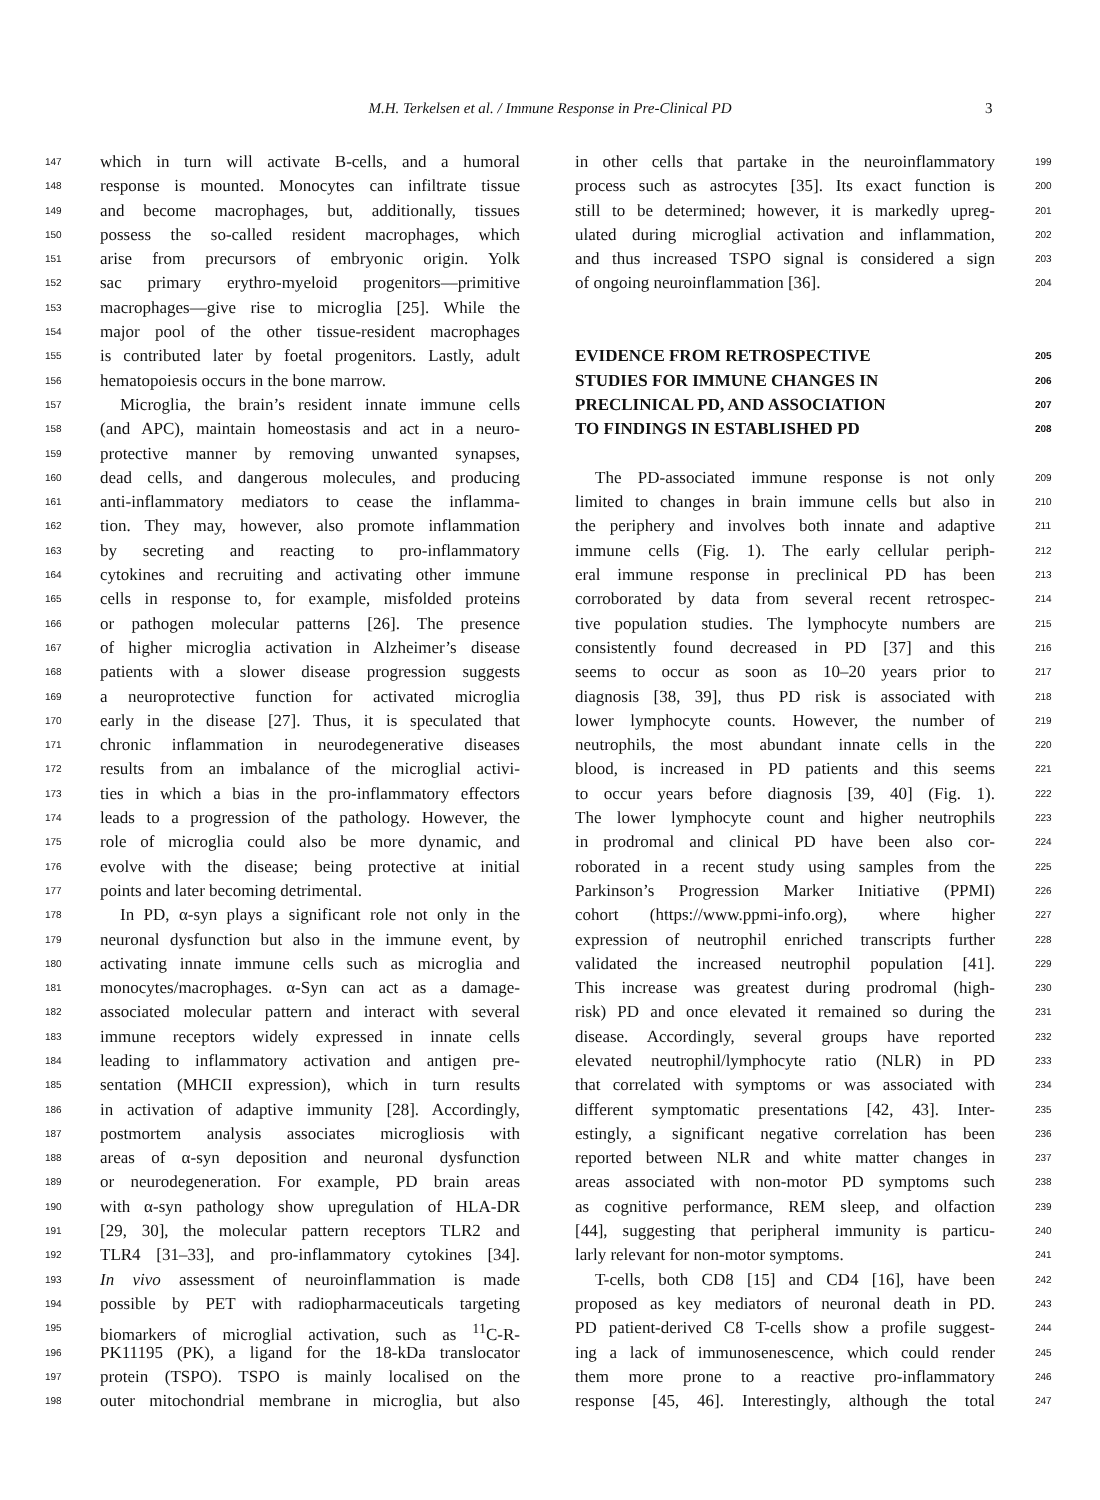M.H. Terkelsen et al. / Immune Response in Pre-Clinical PD 3
147 which in turn will activate B-cells, and a humoral
148 response is mounted. Monocytes can infiltrate tissue
149 and become macrophages, but, additionally, tissues
150 possess the so-called resident macrophages, which
151 arise from precursors of embryonic origin. Yolk
152 sac primary erythro-myeloid progenitors—primitive
153 macrophages—give rise to microglia [25]. While the
154 major pool of the other tissue-resident macrophages
155 is contributed later by foetal progenitors. Lastly, adult
156 hematopoiesis occurs in the bone marrow.
157 Microglia, the brain’s resident innate immune cells
158 (and APC), maintain homeostasis and act in a neuro-
159 protective manner by removing unwanted synapses,
160 dead cells, and dangerous molecules, and producing
161 anti-inflammatory mediators to cease the inflamma-
162 tion. They may, however, also promote inflammation
163 by secreting and reacting to pro-inflammatory
164 cytokines and recruiting and activating other immune
165 cells in response to, for example, misfolded proteins
166 or pathogen molecular patterns [26]. The presence
167 of higher microglia activation in Alzheimer’s disease
168 patients with a slower disease progression suggests
169 a neuroprotective function for activated microglia
170 early in the disease [27]. Thus, it is speculated that
171 chronic inflammation in neurodegenerative diseases
172 results from an imbalance of the microglial activi-
173 ties in which a bias in the pro-inflammatory effectors
174 leads to a progression of the pathology. However, the
175 role of microglia could also be more dynamic, and
176 evolve with the disease; being protective at initial
177 points and later becoming detrimental.
178 In PD, α-syn plays a significant role not only in the
179 neuronal dysfunction but also in the immune event, by
180 activating innate immune cells such as microglia and
181 monocytes/macrophages. α-Syn can act as a damage-
182 associated molecular pattern and interact with several
183 immune receptors widely expressed in innate cells
184 leading to inflammatory activation and antigen pre-
185 sentation (MHCII expression), which in turn results
186 in activation of adaptive immunity [28]. Accordingly,
187 postmortem analysis associates microgliosis with
188 areas of α-syn deposition and neuronal dysfunction
189 or neurodegeneration. For example, PD brain areas
190 with α-syn pathology show upregulation of HLA-DR
191 [29, 30], the molecular pattern receptors TLR2 and
192 TLR4 [31–33], and pro-inflammatory cytokines [34].
193 In vivo assessment of neuroinflammation is made
194 possible by PET with radiopharmaceuticals targeting
195 biomarkers of microglial activation, such as <sup>11</sup>C-R-
196 PK11195 (PK), a ligand for the 18-kDa translocator
197 protein (TSPO). TSPO is mainly localised on the
198 outer mitochondrial membrane in microglia, but also
in other cells that partake in the neuroinflammatory 199
process such as astrocytes [35]. Its exact function is 200
still to be determined; however, it is markedly upreg- 201
ulated during microglial activation and inflammation, 202
and thus increased TSPO signal is considered a sign 203
of ongoing neuroinflammation [36]. 204
EVIDENCE FROM RETROSPECTIVE 205
STUDIES FOR IMMUNE CHANGES IN 206
PRECLINICAL PD, AND ASSOCIATION 207
TO FINDINGS IN ESTABLISHED PD 208
The PD-associated immune response is not only 209
limited to changes in brain immune cells but also in 210
the periphery and involves both innate and adaptive 211
immune cells (Fig. 1). The early cellular periph- 212
eral immune response in preclinical PD has been 213
corroborated by data from several recent retrospec- 214
tive population studies. The lymphocyte numbers are 215
consistently found decreased in PD [37] and this 216
seems to occur as soon as 10–20 years prior to 217
diagnosis [38, 39], thus PD risk is associated with 218
lower lymphocyte counts. However, the number of 219
neutrophils, the most abundant innate cells in the 220
blood, is increased in PD patients and this seems 221
to occur years before diagnosis [39, 40] (Fig. 1). 222
The lower lymphocyte count and higher neutrophils 223
in prodromal and clinical PD have been also cor- 224
roborated in a recent study using samples from the 225
Parkinson’s Progression Marker Initiative (PPMI) 226
cohort (https://www.ppmi-info.org), where higher 227
expression of neutrophil enriched transcripts further 228
validated the increased neutrophil population [41]. 229
This increase was greatest during prodromal (high- 230
risk) PD and once elevated it remained so during the 231
disease. Accordingly, several groups have reported 232
elevated neutrophil/lymphocyte ratio (NLR) in PD 233
that correlated with symptoms or was associated with 234
different symptomatic presentations [42, 43]. Inter- 235
estingly, a significant negative correlation has been 236
reported between NLR and white matter changes in 237
areas associated with non-motor PD symptoms such 238
as cognitive performance, REM sleep, and olfaction 239
[44], suggesting that peripheral immunity is particu- 240
larly relevant for non-motor symptoms. 241
T-cells, both CD8 [15] and CD4 [16], have been 242
proposed as key mediators of neuronal death in PD. 243
PD patient-derived C8 T-cells show a profile suggest- 244
ing a lack of immunosenescence, which could render 245
them more prone to a reactive pro-inflammatory 246
response [45, 46]. Interestingly, although the total 247